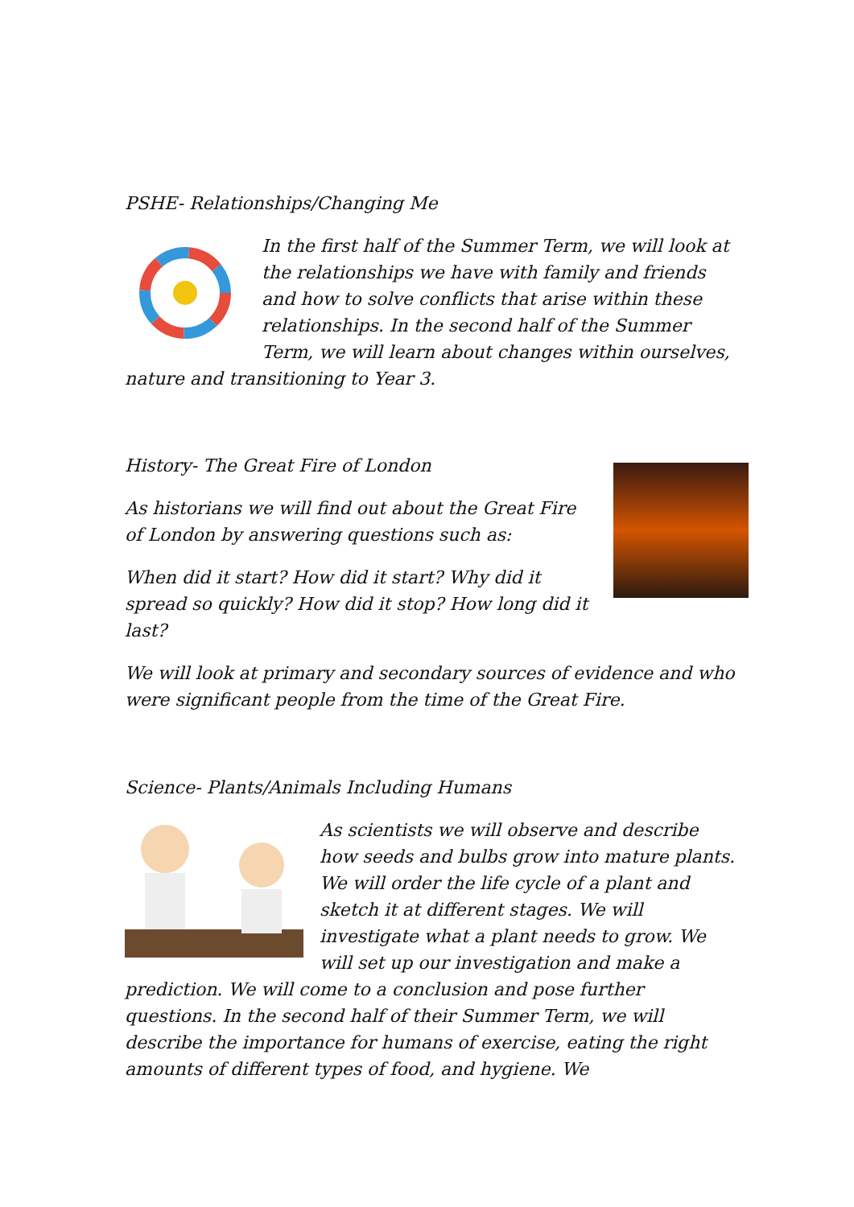PSHE- Relationships/Changing Me
In the first half of the Summer Term, we will look at the relationships we have with family and friends and how to solve conflicts that arise within these relationships. In the second half of the Summer Term, we will learn about changes within ourselves, nature and transitioning to Year 3.
History- The Great Fire of London
As historians we will find out about the Great Fire of London by answering questions such as:
When did it start? How did it start? Why did it spread so quickly? How did it stop? How long did it last?
We will look at primary and secondary sources of evidence and who were significant people from the time of the Great Fire.
Science- Plants/Animals Including Humans
As scientists we will observe and describe how seeds and bulbs grow into mature plants. We will order the life cycle of a plant and sketch it at different stages. We will investigate what a plant needs to grow. We will set up our investigation and make a prediction. We will come to a conclusion and pose further questions. In the second half of their Summer Term, we will describe the importance for humans of exercise, eating the right amounts of different types of food, and hygiene. We